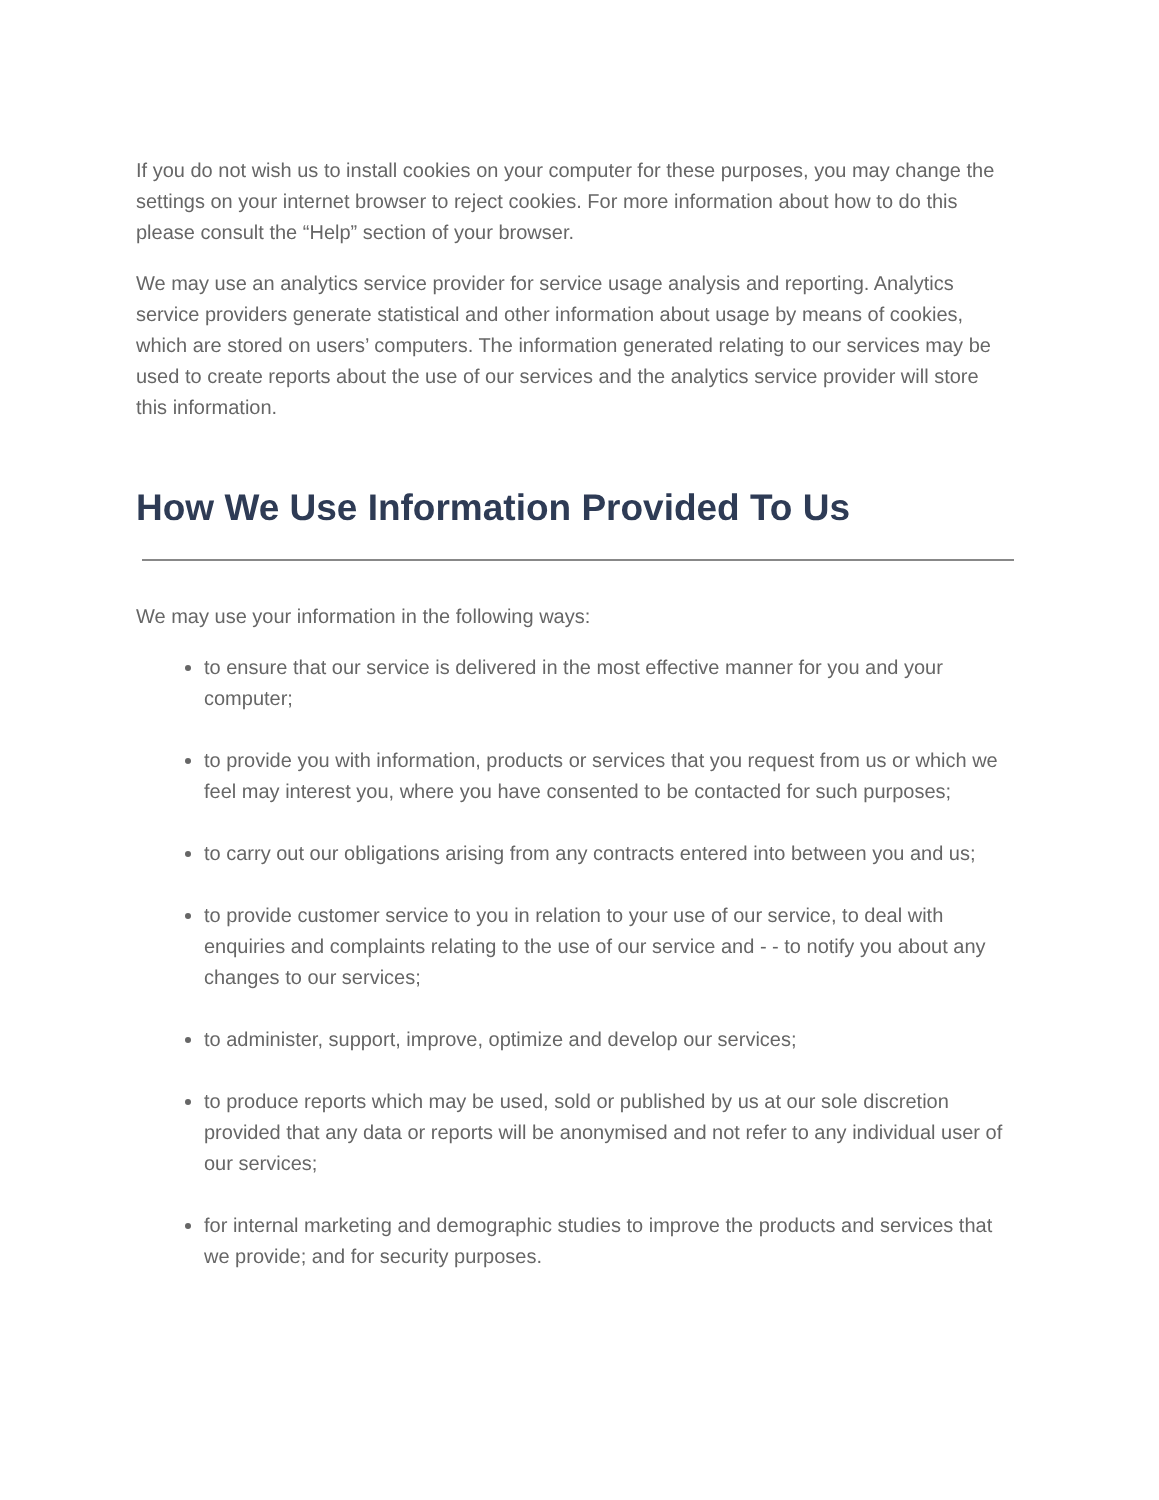If you do not wish us to install cookies on your computer for these purposes, you may change the settings on your internet browser to reject cookies. For more information about how to do this please consult the “Help” section of your browser.
We may use an analytics service provider for service usage analysis and reporting. Analytics service providers generate statistical and other information about usage by means of cookies, which are stored on users’ computers. The information generated relating to our services may be used to create reports about the use of our services and the analytics service provider will store this information.
How We Use Information Provided To Us
We may use your information in the following ways:
to ensure that our service is delivered in the most effective manner for you and your computer;
to provide you with information, products or services that you request from us or which we feel may interest you, where you have consented to be contacted for such purposes;
to carry out our obligations arising from any contracts entered into between you and us;
to provide customer service to you in relation to your use of our service, to deal with enquiries and complaints relating to the use of our service and - - to notify you about any changes to our services;
to administer, support, improve, optimize and develop our services;
to produce reports which may be used, sold or published by us at our sole discretion provided that any data or reports will be anonymised and not refer to any individual user of our services;
for internal marketing and demographic studies to improve the products and services that we provide; and for security purposes.